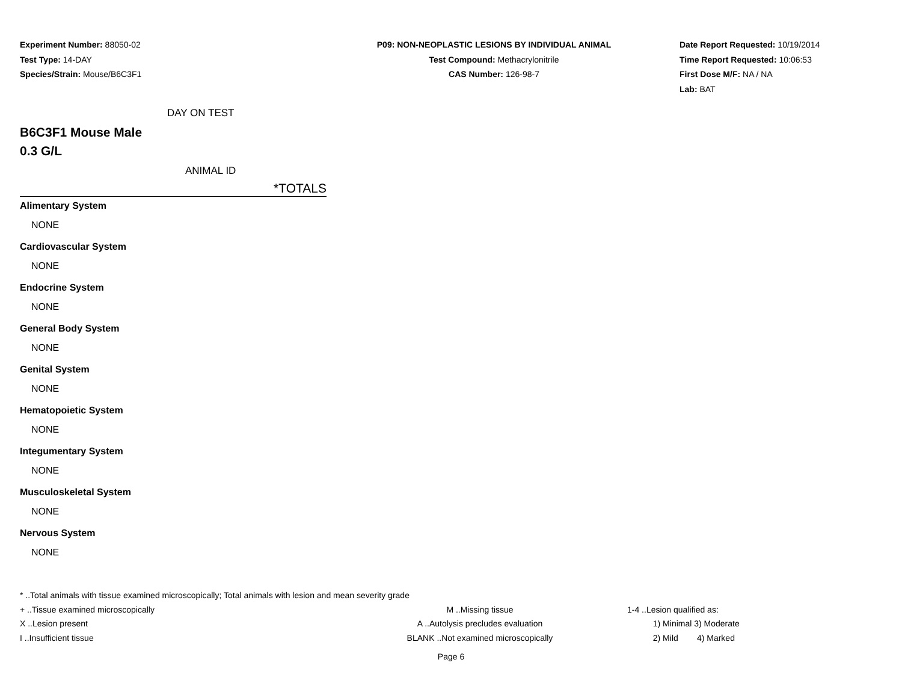Experiment Number: 88050-02
Test Type: 14-DAY
Species/Strain: Mouse/B6C3F1
P09: NON-NEOPLASTIC LESIONS BY INDIVIDUAL ANIMAL
Test Compound: Methacrylonitrile
CAS Number: 126-98-7
Date Report Requested: 10/19/2014
Time Report Requested: 10:06:53
First Dose M/F: NA / NA
Lab: BAT
DAY ON TEST
B6C3F1 Mouse Male
0.3 G/L
ANIMAL ID
*TOTALS
Alimentary System
NONE
Cardiovascular System
NONE
Endocrine System
NONE
General Body System
NONE
Genital System
NONE
Hematopoietic System
NONE
Integumentary System
NONE
Musculoskeletal System
NONE
Nervous System
NONE
* ..Total animals with tissue examined microscopically; Total animals with lesion and mean severity grade
+ ..Tissue examined microscopically M ..Missing tissue 1-4 ..Lesion qualified as:
X ..Lesion present A ..Autolysis precludes evaluation 1) Minimal 3) Moderate
I ..Insufficient tissue BLANK ..Not examined microscopically 2) Mild 4) Marked
Page 6